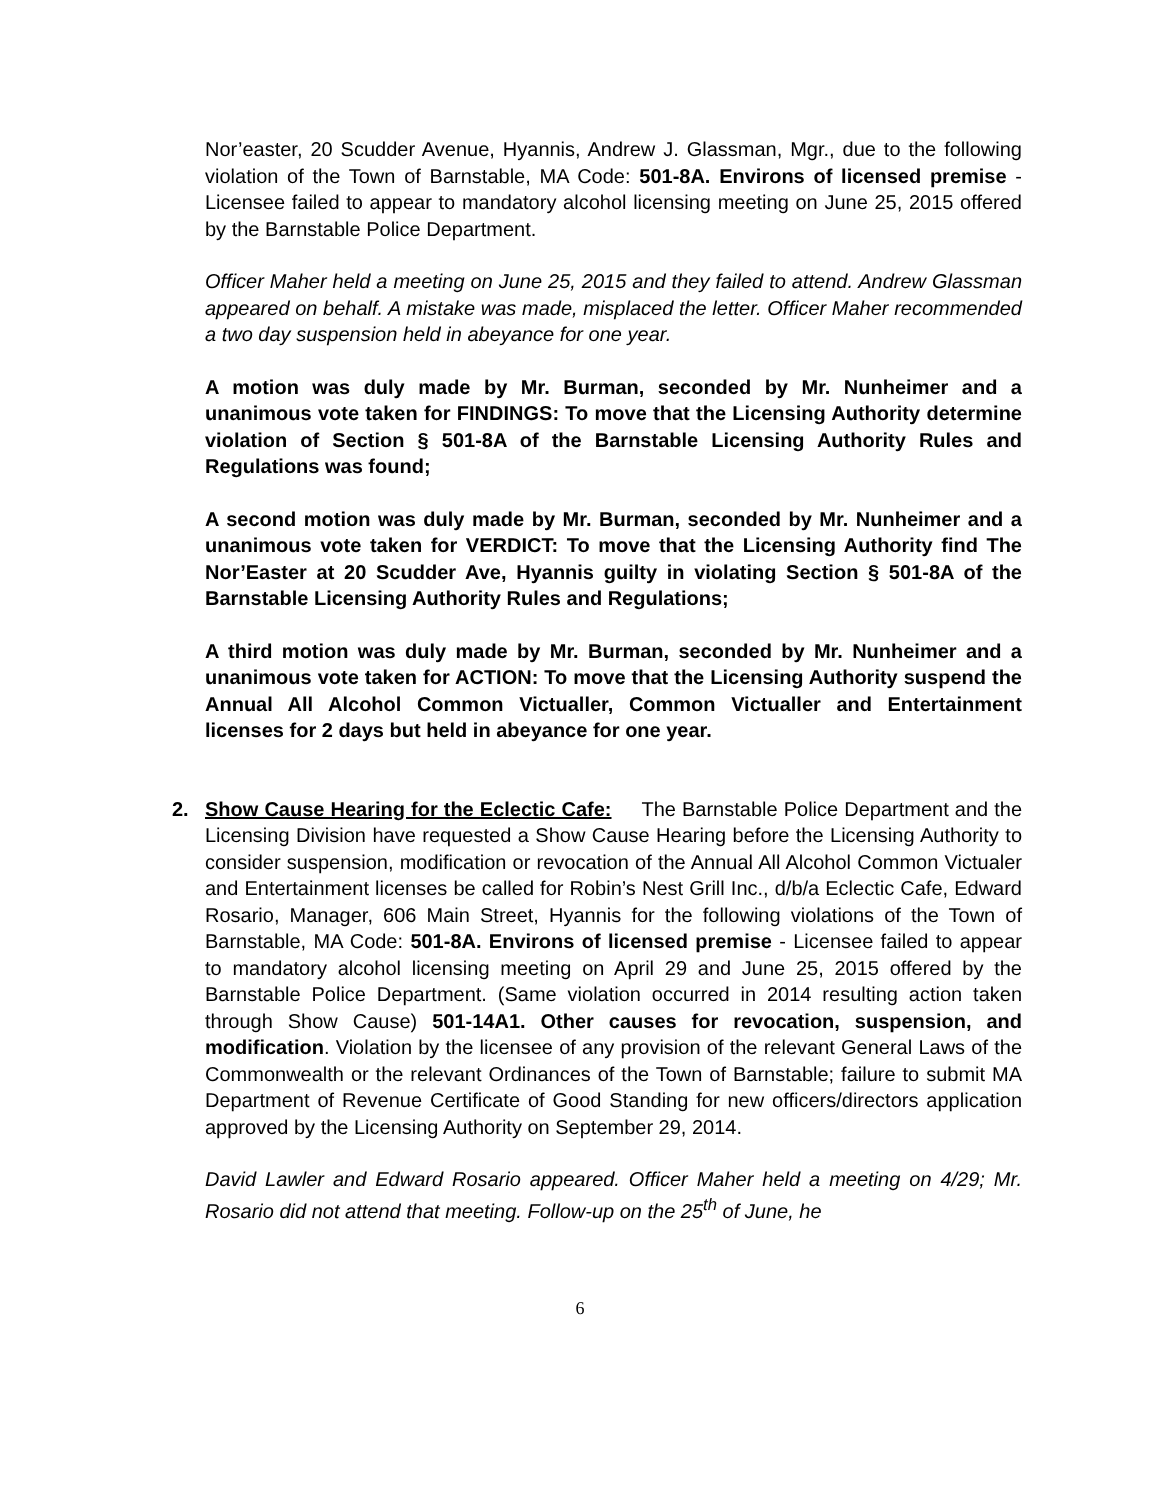Nor’easter, 20 Scudder Avenue, Hyannis, Andrew J. Glassman, Mgr., due to the following violation of the Town of Barnstable, MA Code: 501-8A. Environs of licensed premise - Licensee failed to appear to mandatory alcohol licensing meeting on June 25, 2015 offered by the Barnstable Police Department.
Officer Maher held a meeting on June 25, 2015 and they failed to attend. Andrew Glassman appeared on behalf. A mistake was made, misplaced the letter. Officer Maher recommended a two day suspension held in abeyance for one year.
A motion was duly made by Mr. Burman, seconded by Mr. Nunheimer and a unanimous vote taken for FINDINGS: To move that the Licensing Authority determine violation of Section § 501-8A of the Barnstable Licensing Authority Rules and Regulations was found;
A second motion was duly made by Mr. Burman, seconded by Mr. Nunheimer and a unanimous vote taken for VERDICT: To move that the Licensing Authority find The Nor’Easter at 20 Scudder Ave, Hyannis guilty in violating Section § 501-8A of the Barnstable Licensing Authority Rules and Regulations;
A third motion was duly made by Mr. Burman, seconded by Mr. Nunheimer and a unanimous vote taken for ACTION: To move that the Licensing Authority suspend the Annual All Alcohol Common Victualler, Common Victualler and Entertainment licenses for 2 days but held in abeyance for one year.
2.
Show Cause Hearing for the Eclectic Cafe: The Barnstable Police Department and the Licensing Division have requested a Show Cause Hearing before the Licensing Authority to consider suspension, modification or revocation of the Annual All Alcohol Common Victualer and Entertainment licenses be called for Robin’s Nest Grill Inc., d/b/a Eclectic Cafe, Edward Rosario, Manager, 606 Main Street, Hyannis for the following violations of the Town of Barnstable, MA Code: 501-8A. Environs of licensed premise - Licensee failed to appear to mandatory alcohol licensing meeting on April 29 and June 25, 2015 offered by the Barnstable Police Department. (Same violation occurred in 2014 resulting action taken through Show Cause) 501-14A1. Other causes for revocation, suspension, and modification. Violation by the licensee of any provision of the relevant General Laws of the Commonwealth or the relevant Ordinances of the Town of Barnstable; failure to submit MA Department of Revenue Certificate of Good Standing for new officers/directors application approved by the Licensing Authority on September 29, 2014.
David Lawler and Edward Rosario appeared. Officer Maher held a meeting on 4/29; Mr. Rosario did not attend that meeting. Follow-up on the 25<sup>th</sup> of June, he
6